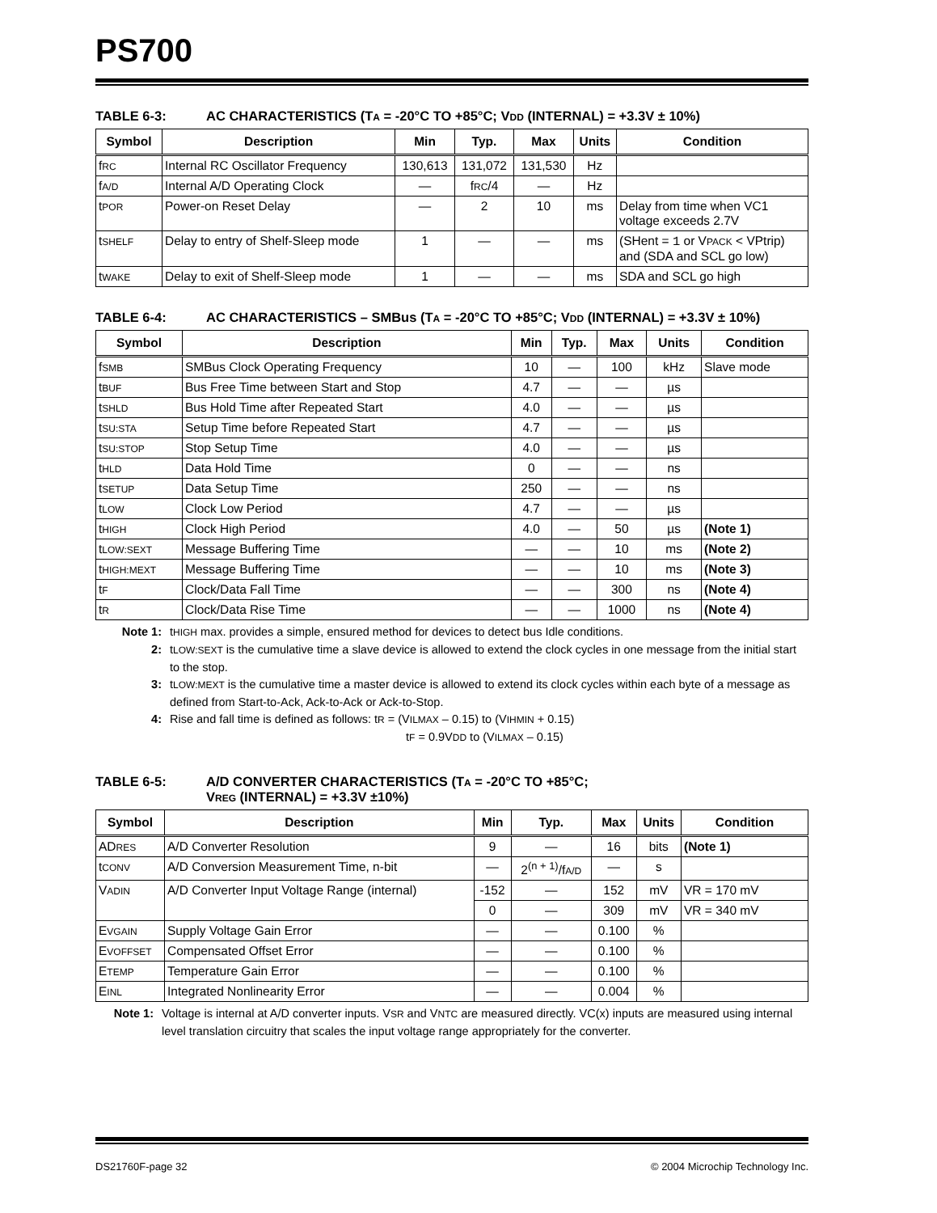PS700
TABLE 6-3: AC CHARACTERISTICS (TA = -20°C TO +85°C; VDD (INTERNAL) = +3.3V ± 10%)
| Symbol | Description | Min | Typ. | Max | Units | Condition |
| --- | --- | --- | --- | --- | --- | --- |
| f RC | Internal RC Oscillator Frequency | 130,613 | 131,072 | 131,530 | Hz | |
| f A/D | Internal A/D Operating Clock | — | f RC /4 | — | Hz | |
| t POR | Power-on Reset Delay | — | 2 | 10 | ms | Delay from time when VC1 voltage exceeds 2.7V |
| t SHELF | Delay to entry of Shelf-Sleep mode | 1 | — | — | ms | (SHent = 1 or V PACK < VPtrip) and (SDA and SCL go low) |
| t WAKE | Delay to exit of Shelf-Sleep mode | 1 | — | — | ms | SDA and SCL go high |
TABLE 6-4: AC CHARACTERISTICS – SMBus (TA = -20°C TO +85°C; VDD (INTERNAL) = +3.3V ± 10%)
| Symbol | Description | Min | Typ. | Max | Units | Condition |
| --- | --- | --- | --- | --- | --- | --- |
| f SMB | SMBus Clock Operating Frequency | 10 | — | 100 | kHz | Slave mode |
| t BUF | Bus Free Time between Start and Stop | 4.7 | — | — | µs | |
| t SHLD | Bus Hold Time after Repeated Start | 4.0 | — | — | µs | |
| t SU:STA | Setup Time before Repeated Start | 4.7 | — | — | µs | |
| t SU:STOP | Stop Setup Time | 4.0 | — | — | µs | |
| t HLD | Data Hold Time | 0 | — | — | ns | |
| t SETUP | Data Setup Time | 250 | — | — | ns | |
| t LOW | Clock Low Period | 4.7 | — | — | µs | |
| t HIGH | Clock High Period | 4.0 | — | 50 | µs | (Note 1) |
| t LOW:SEXT | Message Buffering Time | — | — | 10 | ms | (Note 2) |
| t HIGH:MEXT | Message Buffering Time | — | — | 10 | ms | (Note 3) |
| t F | Clock/Data Fall Time | — | — | 300 | ns | (Note 4) |
| t R | Clock/Data Rise Time | — | — | 1000 | ns | (Note 4) |
Note 1: tHIGH max. provides a simple, ensured method for devices to detect bus Idle conditions.
2: tLOW:SEXT is the cumulative time a slave device is allowed to extend the clock cycles in one message from the initial start to the stop.
3: tLOW:MEXT is the cumulative time a master device is allowed to extend its clock cycles within each byte of a message as defined from Start-to-Ack, Ack-to-Ack or Ack-to-Stop.
4: Rise and fall time is defined as follows: tR = (VILMAX – 0.15) to (VIHMIN + 0.15)
tF = 0.9VDD to (VILMAX – 0.15)
TABLE 6-5: A/D CONVERTER CHARACTERISTICS (TA = -20°C TO +85°C;
VREG (INTERNAL) = +3.3V ±10%)
| Symbol | Description | Min | Typ. | Max | Units | Condition |
| --- | --- | --- | --- | --- | --- | --- |
| AD RES | A/D Converter Resolution | 9 | — | 16 | bits | (Note 1) |
| t CONV | A/D Conversion Measurement Time, n-bit | — | 2<sup>(n + 1)</sup>/f A/D | — | s | |
| V ADIN | A/D Converter Input Voltage Range (internal) | -152 | — | 152 | mV | VR = 170 mV |
| | | 0 | — | 309 | mV | VR = 340 mV |
| E VGAIN | Supply Voltage Gain Error | — | — | 0.100 | % | |
| E VOFFSET | Compensated Offset Error | — | — | 0.100 | % | |
| E TEMP | Temperature Gain Error | — | — | 0.100 | % | |
| E INL | Integrated Nonlinearity Error | — | — | 0.004 | % | |
Note 1: Voltage is internal at A/D converter inputs. VSR and VNTC are measured directly. VC(x) inputs are measured using internal level translation circuitry that scales the input voltage range appropriately for the converter.
DS21760F-page 32 © 2004 Microchip Technology Inc.